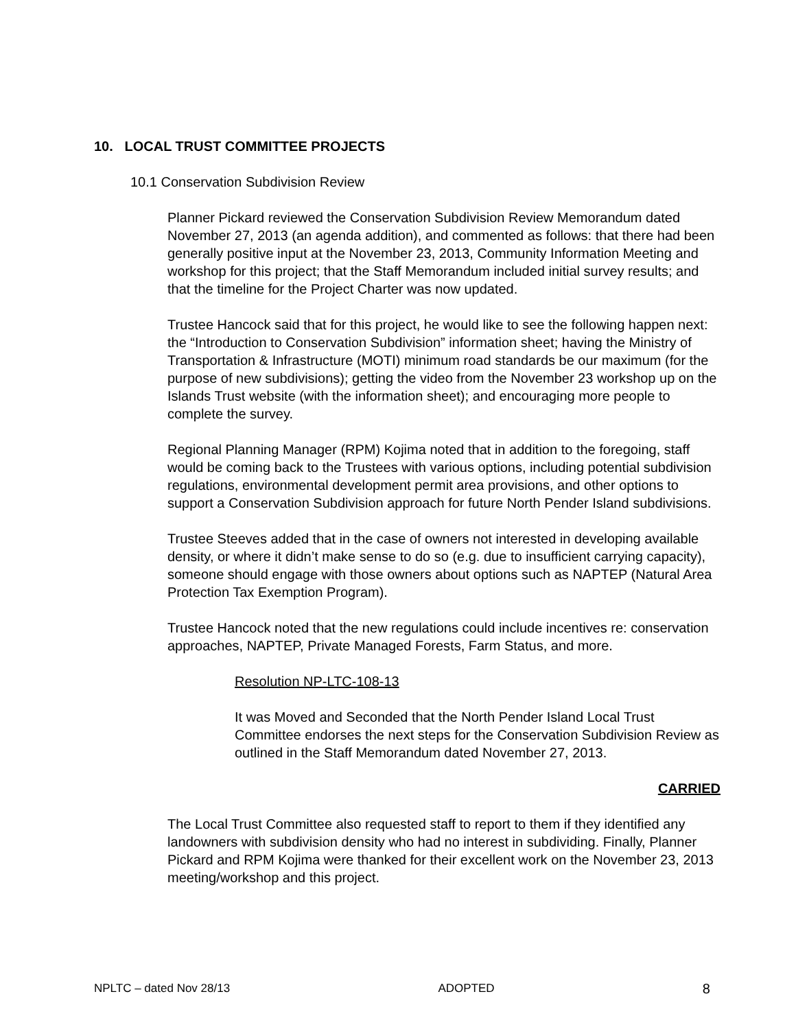10. LOCAL TRUST COMMITTEE PROJECTS
10.1 Conservation Subdivision Review
Planner Pickard reviewed the Conservation Subdivision Review Memorandum dated November 27, 2013 (an agenda addition), and commented as follows: that there had been generally positive input at the November 23, 2013, Community Information Meeting and workshop for this project; that the Staff Memorandum included initial survey results; and that the timeline for the Project Charter was now updated.
Trustee Hancock said that for this project, he would like to see the following happen next: the “Introduction to Conservation Subdivision” information sheet; having the Ministry of Transportation & Infrastructure (MOTI) minimum road standards be our maximum (for the purpose of new subdivisions); getting the video from the November 23 workshop up on the Islands Trust website (with the information sheet); and encouraging more people to complete the survey.
Regional Planning Manager (RPM) Kojima noted that in addition to the foregoing, staff would be coming back to the Trustees with various options, including potential subdivision regulations, environmental development permit area provisions, and other options to support a Conservation Subdivision approach for future North Pender Island subdivisions.
Trustee Steeves added that in the case of owners not interested in developing available density, or where it didn’t make sense to do so (e.g. due to insufficient carrying capacity), someone should engage with those owners about options such as NAPTEP (Natural Area Protection Tax Exemption Program).
Trustee Hancock noted that the new regulations could include incentives re: conservation approaches, NAPTEP, Private Managed Forests, Farm Status, and more.
Resolution NP-LTC-108-13
It was Moved and Seconded that the North Pender Island Local Trust Committee endorses the next steps for the Conservation Subdivision Review as outlined in the Staff Memorandum dated November 27, 2013.
CARRIED
The Local Trust Committee also requested staff to report to them if they identified any landowners with subdivision density who had no interest in subdividing. Finally, Planner Pickard and RPM Kojima were thanked for their excellent work on the November 23, 2013 meeting/workshop and this project.
NPLTC – dated Nov 28/13 ADOPTED 8